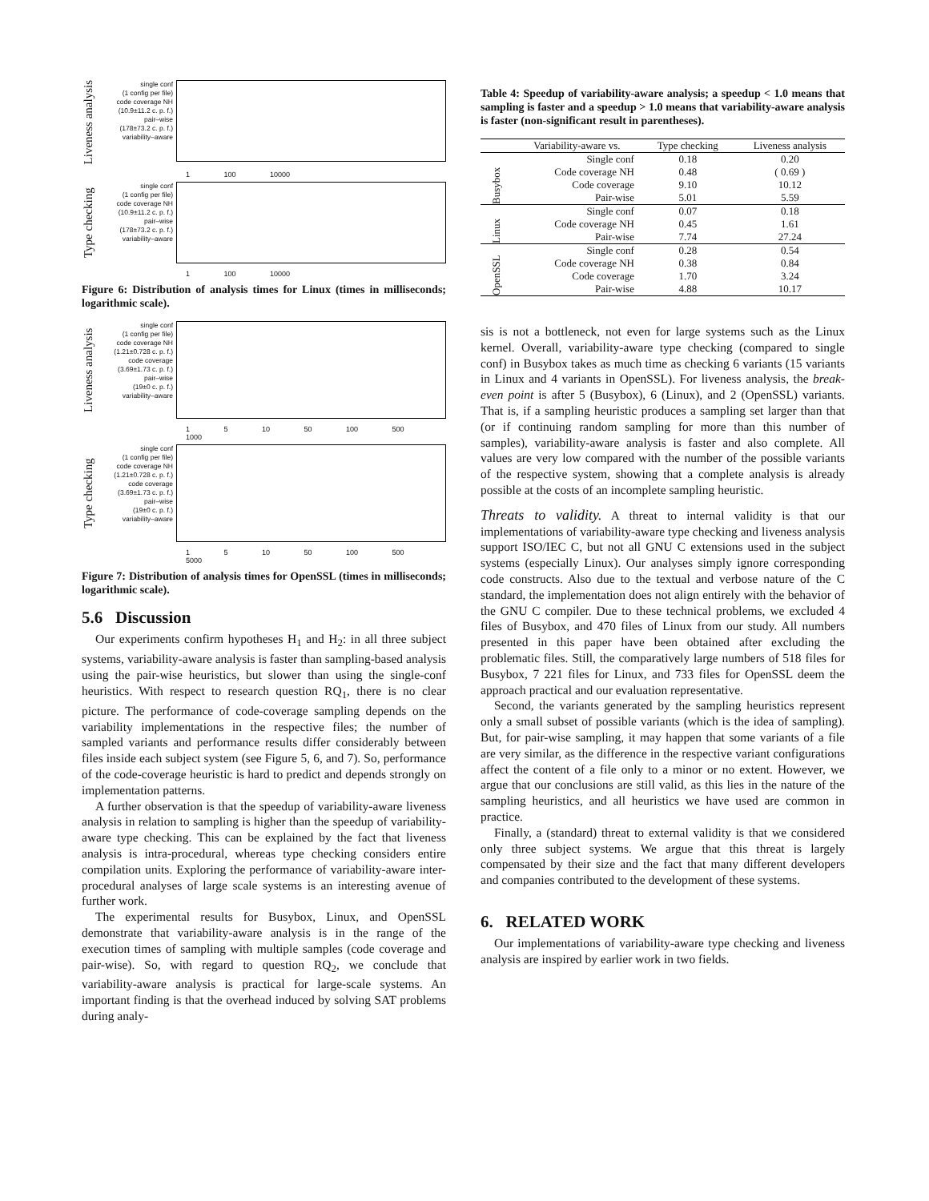Liveness analysis
single conf
(1 config per file)
code coverage NH
(10.9±11.2 c. p. f.)
pair–wise
(178±73.2 c. p. f.)
variability–aware
1 100 10000
Type checking
single conf
(1 config per file)
code coverage NH
(10.9±11.2 c. p. f.)
pair–wise
(178±73.2 c. p. f.)
variability–aware
1 100 10000
Figure 6: Distribution of analysis times for Linux (times in milliseconds; logarithmic scale).
Liveness analysis
single conf
(1 config per file)
code coverage NH
(1.21±0.728 c. p. f.)
code coverage
(3.69±1.73 c. p. f.)
pair–wise
(19±0 c. p. f.)
variability–aware
1 5 10 50 100 500 1000
Type checking
single conf
(1 config per file)
code coverage NH
(1.21±0.728 c. p. f.)
code coverage
(3.69±1.73 c. p. f.)
pair–wise
(19±0 c. p. f.)
variability–aware
1 5 10 50 100 500 5000
Figure 7: Distribution of analysis times for OpenSSL (times in milliseconds; logarithmic scale).
5.6 Discussion
Our experiments confirm hypotheses H<sub>1</sub> and H<sub>2</sub>: in all three subject systems, variability-aware analysis is faster than sampling-based analysis using the pair-wise heuristics, but slower than using the single-conf heuristics. With respect to research question RQ<sub>1</sub>, there is no clear picture. The performance of code-coverage sampling depends on the variability implementations in the respective files; the number of sampled variants and performance results differ considerably between files inside each subject system (see Figure 5, 6, and 7). So, performance of the code-coverage heuristic is hard to predict and depends strongly on implementation patterns.
A further observation is that the speedup of variability-aware liveness analysis in relation to sampling is higher than the speedup of variability-aware type checking. This can be explained by the fact that liveness analysis is intra-procedural, whereas type checking considers entire compilation units. Exploring the performance of variability-aware inter-procedural analyses of large scale systems is an interesting avenue of further work.
The experimental results for Busybox, Linux, and OpenSSL demonstrate that variability-aware analysis is in the range of the execution times of sampling with multiple samples (code coverage and pair-wise). So, with regard to question RQ<sub>2</sub>, we conclude that variability-aware analysis is practical for large-scale systems. An important finding is that the overhead induced by solving SAT problems during analy-
Table 4: Speedup of variability-aware analysis; a speedup < 1.0 means that sampling is faster and a speedup > 1.0 means that variability-aware analysis is faster (non-significant result in parentheses).
| | Variability-aware vs. | Type checking | Liveness analysis |
| --- | --- | --- | --- |
| Busybox | Single conf | 0.18 | 0.20 |
| | Code coverage NH | 0.48 | ( 0.69 ) |
| | Code coverage | 9.10 | 10.12 |
| | Pair-wise | 5.01 | 5.59 |
| Linux | Single conf | 0.07 | 0.18 |
| | Code coverage NH | 0.45 | 1.61 |
| | Pair-wise | 7.74 | 27.24 |
| OpenSSL | Single conf | 0.28 | 0.54 |
| | Code coverage NH | 0.38 | 0.84 |
| | Code coverage | 1.70 | 3.24 |
| | Pair-wise | 4.88 | 10.17 |
sis is not a bottleneck, not even for large systems such as the Linux kernel. Overall, variability-aware type checking (compared to single conf) in Busybox takes as much time as checking 6 variants (15 variants in Linux and 4 variants in OpenSSL). For liveness analysis, the break-even point is after 5 (Busybox), 6 (Linux), and 2 (OpenSSL) variants. That is, if a sampling heuristic produces a sampling set larger than that (or if continuing random sampling for more than this number of samples), variability-aware analysis is faster and also complete. All values are very low compared with the number of the possible variants of the respective system, showing that a complete analysis is already possible at the costs of an incomplete sampling heuristic.
Threats to validity. A threat to internal validity is that our implementations of variability-aware type checking and liveness analysis support ISO/IEC C, but not all GNU C extensions used in the subject systems (especially Linux). Our analyses simply ignore corresponding code constructs. Also due to the textual and verbose nature of the C standard, the implementation does not align entirely with the behavior of the GNU C compiler. Due to these technical problems, we excluded 4 files of Busybox, and 470 files of Linux from our study. All numbers presented in this paper have been obtained after excluding the problematic files. Still, the comparatively large numbers of 518 files for Busybox, 7 221 files for Linux, and 733 files for OpenSSL deem the approach practical and our evaluation representative.
Second, the variants generated by the sampling heuristics represent only a small subset of possible variants (which is the idea of sampling). But, for pair-wise sampling, it may happen that some variants of a file are very similar, as the difference in the respective variant configurations affect the content of a file only to a minor or no extent. However, we argue that our conclusions are still valid, as this lies in the nature of the sampling heuristics, and all heuristics we have used are common in practice.
Finally, a (standard) threat to external validity is that we considered only three subject systems. We argue that this threat is largely compensated by their size and the fact that many different developers and companies contributed to the development of these systems.
6. RELATED WORK
Our implementations of variability-aware type checking and liveness analysis are inspired by earlier work in two fields.